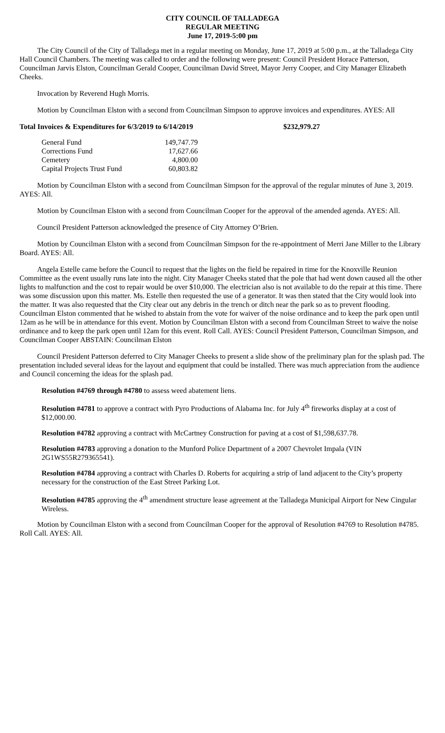CITY COUNCIL OF TALLADEGA
REGULAR MEETING
June 17, 2019-5:00 pm
The City Council of the City of Talladega met in a regular meeting on Monday, June 17, 2019 at 5:00 p.m., at the Talladega City Hall Council Chambers. The meeting was called to order and the following were present: Council President Horace Patterson, Councilman Jarvis Elston, Councilman Gerald Cooper, Councilman David Street, Mayor Jerry Cooper, and City Manager Elizabeth Cheeks.
Invocation by Reverend Hugh Morris.
Motion by Councilman Elston with a second from Councilman Simpson to approve invoices and expenditures. AYES: All
Total Invoices & Expenditures for 6/3/2019 to 6/14/2019 $232,979.27
| General Fund | 149,747.79 |
| Corrections Fund | 17,627.66 |
| Cemetery | 4,800.00 |
| Capital Projects Trust Fund | 60,803.82 |
Motion by Councilman Elston with a second from Councilman Simpson for the approval of the regular minutes of June 3, 2019. AYES: All.
Motion by Councilman Elston with a second from Councilman Cooper for the approval of the amended agenda. AYES: All.
Council President Patterson acknowledged the presence of City Attorney O’Brien.
Motion by Councilman Elston with a second from Councilman Simpson for the re-appointment of Merri Jane Miller to the Library Board. AYES: All.
Angela Estelle came before the Council to request that the lights on the field be repaired in time for the Knoxville Reunion Committee as the event usually runs late into the night. City Manager Cheeks stated that the pole that had went down caused all the other lights to malfunction and the cost to repair would be over $10,000. The electrician also is not available to do the repair at this time. There was some discussion upon this matter. Ms. Estelle then requested the use of a generator. It was then stated that the City would look into the matter. It was also requested that the City clear out any debris in the trench or ditch near the park so as to prevent flooding. Councilman Elston commented that he wished to abstain from the vote for waiver of the noise ordinance and to keep the park open until 12am as he will be in attendance for this event. Motion by Councilman Elston with a second from Councilman Street to waive the noise ordinance and to keep the park open until 12am for this event. Roll Call. AYES: Council President Patterson, Councilman Simpson, and Councilman Cooper ABSTAIN: Councilman Elston
Council President Patterson deferred to City Manager Cheeks to present a slide show of the preliminary plan for the splash pad. The presentation included several ideas for the layout and equipment that could be installed. There was much appreciation from the audience and Council concerning the ideas for the splash pad.
Resolution #4769 through #4780 to assess weed abatement liens.
Resolution #4781 to approve a contract with Pyro Productions of Alabama Inc. for July 4<sup>th</sup> fireworks display at a cost of $12,000.00.
Resolution #4782 approving a contract with McCartney Construction for paving at a cost of $1,598,637.78.
Resolution #4783 approving a donation to the Munford Police Department of a 2007 Chevrolet Impala (VIN 2G1WS55R279365541).
Resolution #4784 approving a contract with Charles D. Roberts for acquiring a strip of land adjacent to the City’s property necessary for the construction of the East Street Parking Lot.
Resolution #4785 approving the 4<sup>th</sup> amendment structure lease agreement at the Talladega Municipal Airport for New Cingular Wireless.
Motion by Councilman Elston with a second from Councilman Cooper for the approval of Resolution #4769 to Resolution #4785. Roll Call. AYES: All.